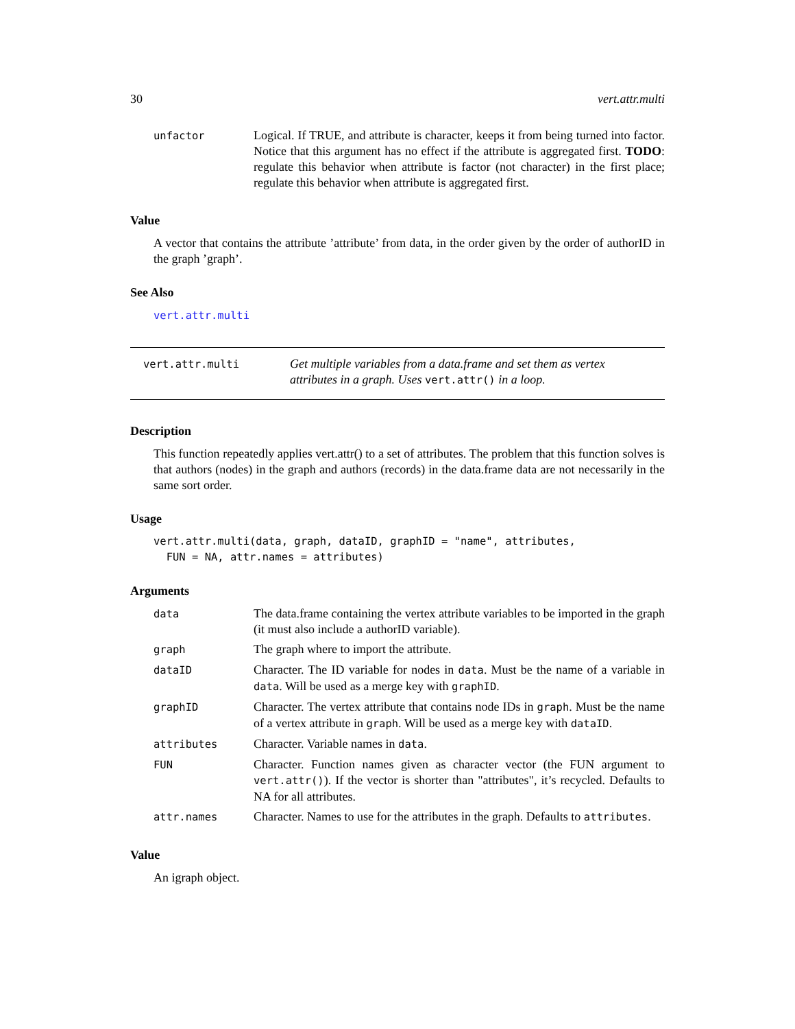30 vert.attr.multi
| unfactor | Logical. If TRUE, and attribute is character, keeps it from being turned into factor. Notice that this argument has no effect if the attribute is aggregated first. TODO : regulate this behavior when attribute is factor (not character) in the first place; regulate this behavior when attribute is aggregated first. |
Value
A vector that contains the attribute ’attribute’ from data, in the order given by the order of authorID in the graph ’graph’.
See Also
vert.attr.multi
vert.attr.multi
Get multiple variables from a data.frame and set them as vertex attributes in a graph. Uses vert.attr() in a loop.
Description
This function repeatedly applies vert.attr() to a set of attributes. The problem that this function solves is that authors (nodes) in the graph and authors (records) in the data.frame data are not necessarily in the same sort order.
Usage
vert.attr.multi(data, graph, dataID, graphID = "name", attributes, FUN = NA, attr.names = attributes)
Arguments
| data | The data.frame containing the vertex attribute variables to be imported in the graph (it must also include a authorID variable). |
| graph | The graph where to import the attribute. |
| dataID | Character. The ID variable for nodes in data . Must be the name of a variable in data . Will be used as a merge key with graphID . |
| graphID | Character. The vertex attribute that contains node IDs in graph . Must be the name of a vertex attribute in graph . Will be used as a merge key with dataID . |
| attributes | Character. Variable names in data . |
| FUN | Character. Function names given as character vector (the FUN argument to vert.attr() ). If the vector is shorter than "attributes", it’s recycled. Defaults to NA for all attributes. |
| attr.names | Character. Names to use for the attributes in the graph. Defaults to attributes . |
Value
An igraph object.